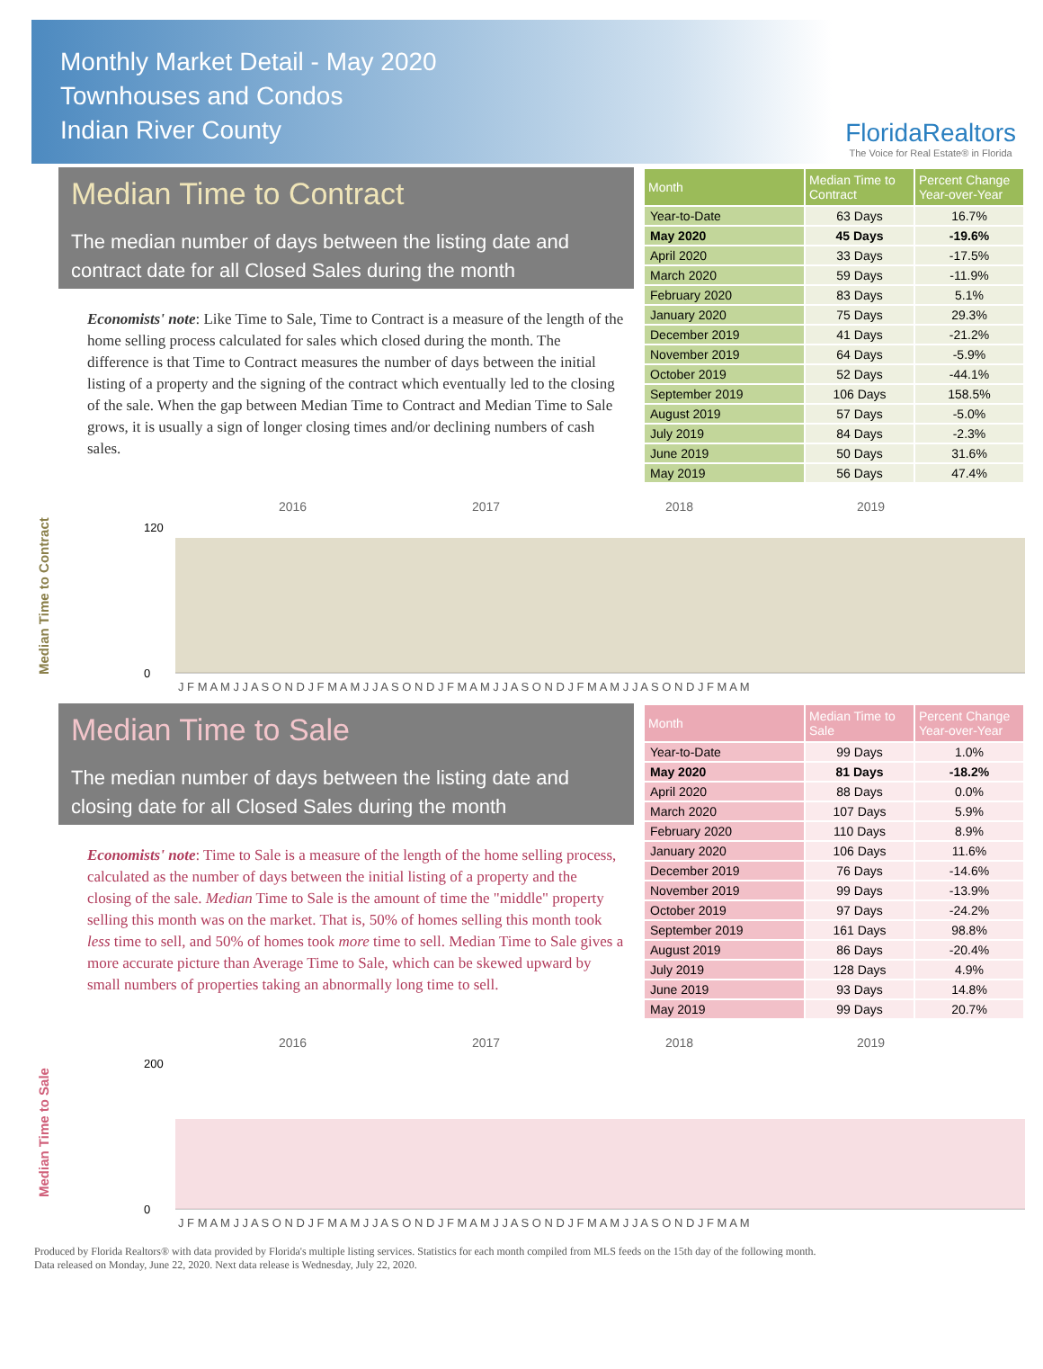Monthly Market Detail - May 2020
Townhouses and Condos
Indian River County
FloridaRealtors
The Voice for Real Estate® in Florida
Median Time to Contract
The median number of days between the listing date and contract date for all Closed Sales during the month
Economists' note: Like Time to Sale, Time to Contract is a measure of the length of the home selling process calculated for sales which closed during the month. The difference is that Time to Contract measures the number of days between the initial listing of a property and the signing of the contract which eventually led to the closing of the sale. When the gap between Median Time to Contract and Median Time to Sale grows, it is usually a sign of longer closing times and/or declining numbers of cash sales.
| Month | Median Time to Contract | Percent Change Year-over-Year |
| --- | --- | --- |
| Year-to-Date | 63 Days | 16.7% |
| May 2020 | 45 Days | -19.6% |
| April 2020 | 33 Days | -17.5% |
| March 2020 | 59 Days | -11.9% |
| February 2020 | 83 Days | 5.1% |
| January 2020 | 75 Days | 29.3% |
| December 2019 | 41 Days | -21.2% |
| November 2019 | 64 Days | -5.9% |
| October 2019 | 52 Days | -44.1% |
| September 2019 | 106 Days | 158.5% |
| August 2019 | 57 Days | -5.0% |
| July 2019 | 84 Days | -2.3% |
| June 2019 | 50 Days | 31.6% |
| May 2019 | 56 Days | 47.4% |
Median Time to Contract
2016
2017
2018
2019
120
0
J F M A M J J A S O N D J F M A M J J A S O N D J F M A M J J A S O N D J F M A M J J A S O N D J F M A M
Median Time to Sale
The median number of days between the listing date and closing date for all Closed Sales during the month
Economists' note: Time to Sale is a measure of the length of the home selling process, calculated as the number of days between the initial listing of a property and the closing of the sale. Median Time to Sale is the amount of time the "middle" property selling this month was on the market. That is, 50% of homes selling this month took less time to sell, and 50% of homes took more time to sell. Median Time to Sale gives a more accurate picture than Average Time to Sale, which can be skewed upward by small numbers of properties taking an abnormally long time to sell.
| Month | Median Time to Sale | Percent Change Year-over-Year |
| --- | --- | --- |
| Year-to-Date | 99 Days | 1.0% |
| May 2020 | 81 Days | -18.2% |
| April 2020 | 88 Days | 0.0% |
| March 2020 | 107 Days | 5.9% |
| February 2020 | 110 Days | 8.9% |
| January 2020 | 106 Days | 11.6% |
| December 2019 | 76 Days | -14.6% |
| November 2019 | 99 Days | -13.9% |
| October 2019 | 97 Days | -24.2% |
| September 2019 | 161 Days | 98.8% |
| August 2019 | 86 Days | -20.4% |
| July 2019 | 128 Days | 4.9% |
| June 2019 | 93 Days | 14.8% |
| May 2019 | 99 Days | 20.7% |
Median Time to Sale
2016
2017
2018
2019
200
0
J F M A M J J A S O N D J F M A M J J A S O N D J F M A M J J A S O N D J F M A M J J A S O N D J F M A M
Produced by Florida Realtors® with data provided by Florida's multiple listing services. Statistics for each month compiled from MLS feeds on the 15th day of the following month.
Data released on Monday, June 22, 2020. Next data release is Wednesday, July 22, 2020.